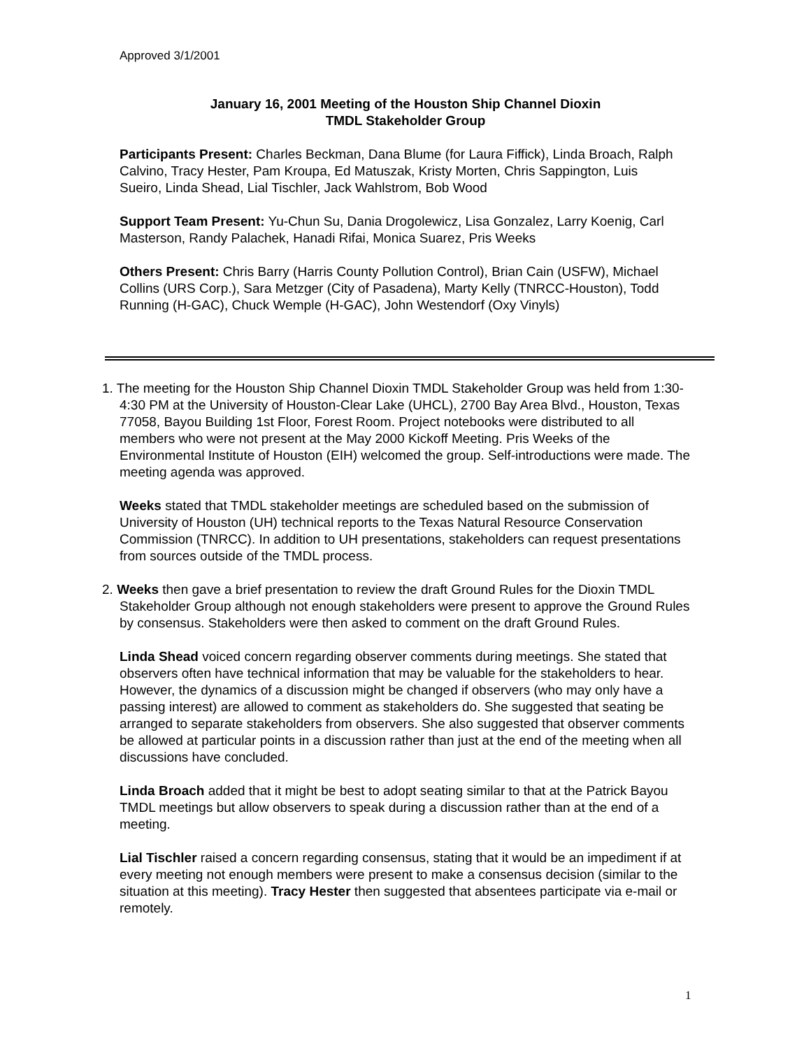Approved 3/1/2001
January 16, 2001 Meeting of the Houston Ship Channel Dioxin
TMDL Stakeholder Group
Participants Present: Charles Beckman, Dana Blume (for Laura Fiffick), Linda Broach, Ralph Calvino, Tracy Hester, Pam Kroupa, Ed Matuszak, Kristy Morten, Chris Sappington, Luis Sueiro, Linda Shead, Lial Tischler, Jack Wahlstrom, Bob Wood
Support Team Present: Yu-Chun Su, Dania Drogolewicz, Lisa Gonzalez, Larry Koenig, Carl Masterson, Randy Palachek, Hanadi Rifai, Monica Suarez, Pris Weeks
Others Present: Chris Barry (Harris County Pollution Control), Brian Cain (USFW), Michael Collins (URS Corp.), Sara Metzger (City of Pasadena), Marty Kelly (TNRCC-Houston), Todd Running (H-GAC), Chuck Wemple (H-GAC), John Westendorf (Oxy Vinyls)
1. The meeting for the Houston Ship Channel Dioxin TMDL Stakeholder Group was held from 1:30-4:30 PM at the University of Houston-Clear Lake (UHCL), 2700 Bay Area Blvd., Houston, Texas 77058, Bayou Building 1st Floor, Forest Room. Project notebooks were distributed to all members who were not present at the May 2000 Kickoff Meeting. Pris Weeks of the Environmental Institute of Houston (EIH) welcomed the group. Self-introductions were made. The meeting agenda was approved.
Weeks stated that TMDL stakeholder meetings are scheduled based on the submission of University of Houston (UH) technical reports to the Texas Natural Resource Conservation Commission (TNRCC). In addition to UH presentations, stakeholders can request presentations from sources outside of the TMDL process.
2. Weeks then gave a brief presentation to review the draft Ground Rules for the Dioxin TMDL Stakeholder Group although not enough stakeholders were present to approve the Ground Rules by consensus. Stakeholders were then asked to comment on the draft Ground Rules.
Linda Shead voiced concern regarding observer comments during meetings. She stated that observers often have technical information that may be valuable for the stakeholders to hear. However, the dynamics of a discussion might be changed if observers (who may only have a passing interest) are allowed to comment as stakeholders do. She suggested that seating be arranged to separate stakeholders from observers. She also suggested that observer comments be allowed at particular points in a discussion rather than just at the end of the meeting when all discussions have concluded.
Linda Broach added that it might be best to adopt seating similar to that at the Patrick Bayou TMDL meetings but allow observers to speak during a discussion rather than at the end of a meeting.
Lial Tischler raised a concern regarding consensus, stating that it would be an impediment if at every meeting not enough members were present to make a consensus decision (similar to the situation at this meeting). Tracy Hester then suggested that absentees participate via e-mail or remotely.
1